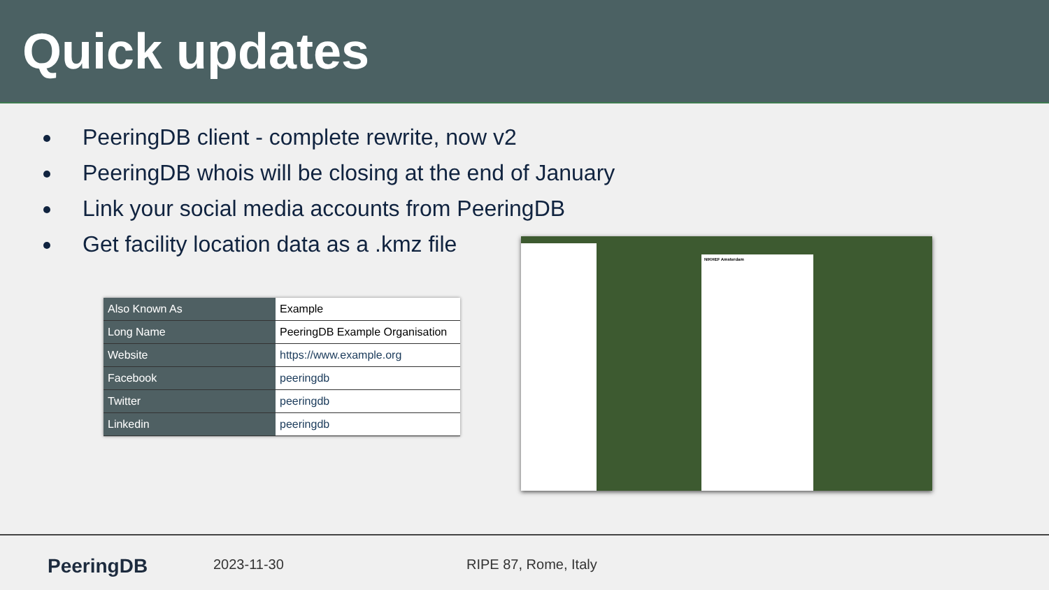Quick updates
PeeringDB client - complete rewrite, now v2
PeeringDB whois will be closing at the end of January
Link your social media accounts from PeeringDB
Get facility location data as a .kmz file
| Also Known As | Example |
| Long Name | PeeringDB Example Organisation |
| Website | https://www.example.org |
| Facebook | peeringdb |
| Twitter | peeringdb |
| Linkedin | peeringdb |
NIKHEF Amsterdam
PeeringDB 2023-11-30 RIPE 87, Rome, Italy